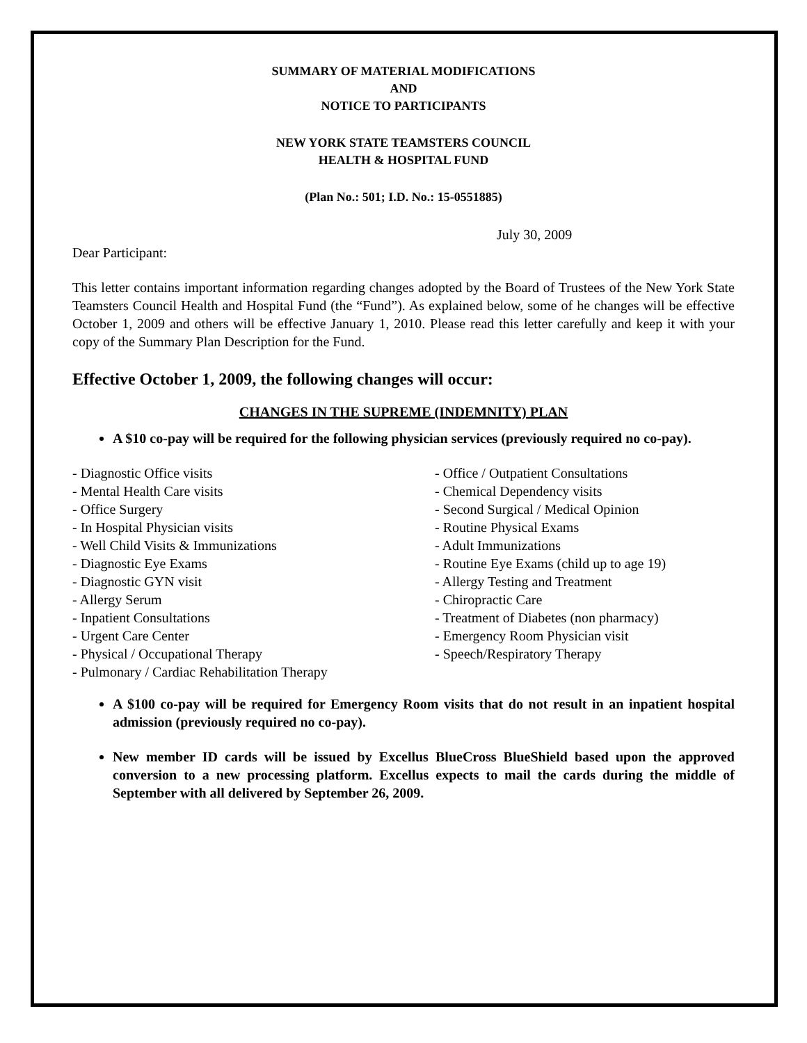SUMMARY OF MATERIAL MODIFICATIONS
AND
NOTICE TO PARTICIPANTS
NEW YORK STATE TEAMSTERS COUNCIL
HEALTH & HOSPITAL FUND
(Plan No.: 501; I.D. No.: 15-0551885)
July 30, 2009
Dear Participant:
This letter contains important information regarding changes adopted by the Board of Trustees of the New York State Teamsters Council Health and Hospital Fund (the “Fund”). As explained below, some of he changes will be effective October 1, 2009 and others will be effective January 1, 2010. Please read this letter carefully and keep it with your copy of the Summary Plan Description for the Fund.
Effective October 1, 2009, the following changes will occur:
CHANGES IN THE SUPREME (INDEMNITY) PLAN
A $10 co-pay will be required for the following physician services (previously required no co-pay).
- Diagnostic Office visits
- Mental Health Care visits
- Office Surgery
- In Hospital Physician visits
- Well Child Visits & Immunizations
- Diagnostic Eye Exams
- Diagnostic GYN visit
- Allergy Serum
- Inpatient Consultations
- Urgent Care Center
- Physical / Occupational Therapy
- Pulmonary / Cardiac Rehabilitation Therapy
- Office / Outpatient Consultations
- Chemical Dependency visits
- Second Surgical / Medical Opinion
- Routine Physical Exams
- Adult Immunizations
- Routine Eye Exams (child up to age 19)
- Allergy Testing and Treatment
- Chiropractic Care
- Treatment of Diabetes (non pharmacy)
- Emergency Room Physician visit
- Speech/Respiratory Therapy
A $100 co-pay will be required for Emergency Room visits that do not result in an inpatient hospital admission (previously required no co-pay).
New member ID cards will be issued by Excellus BlueCross BlueShield based upon the approved conversion to a new processing platform. Excellus expects to mail the cards during the middle of September with all delivered by September 26, 2009.